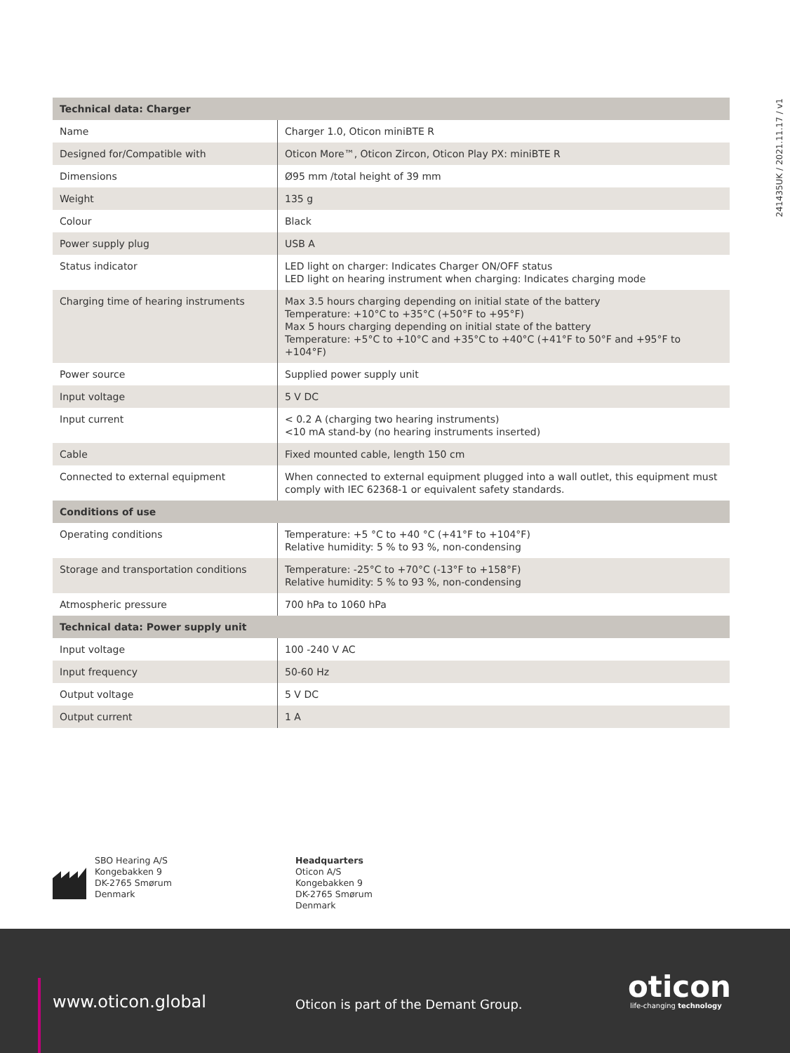241435UK / 2021.11.17 / v1
| Technical data: Charger | |
| --- | --- |
| Name | Charger 1.0, Oticon miniBTE R |
| Designed for/Compatible with | Oticon More™, Oticon Zircon, Oticon Play PX: miniBTE R |
| Dimensions | Ø95 mm /total height of 39 mm |
| Weight | 135 g |
| Colour | Black |
| Power supply plug | USB A |
| Status indicator | LED light on charger: Indicates Charger ON/OFF status LED light on hearing instrument when charging: Indicates charging mode |
| Charging time of hearing instruments | Max 3.5 hours charging depending on initial state of the battery Temperature: +10°C to +35°C (+50°F to +95°F) Max 5 hours charging depending on initial state of the battery Temperature: +5°C to +10°C and +35°C to +40°C (+41°F to 50°F and +95°F to +104°F) |
| Power source | Supplied power supply unit |
| Input voltage | 5 V DC |
| Input current | < 0.2 A (charging two hearing instruments) <10 mA stand-by (no hearing instruments inserted) |
| Cable | Fixed mounted cable, length 150 cm |
| Connected to external equipment | When connected to external equipment plugged into a wall outlet, this equipment must comply with IEC 62368-1 or equivalent safety standards. |
| Conditions of use | |
| Operating conditions | Temperature: +5 °C to +40 °C (+41°F to +104°F) Relative humidity: 5 % to 93 %, non-condensing |
| Storage and transportation conditions | Temperature: -25°C to +70°C (-13°F to +158°F) Relative humidity: 5 % to 93 %, non-condensing |
| Atmospheric pressure | 700 hPa to 1060 hPa |
| Technical data: Power supply unit | |
| Input voltage | 100 -240 V AC |
| Input frequency | 50-60 Hz |
| Output voltage | 5 V DC |
| Output current | 1 A |
SBO Hearing A/S
Kongebakken 9
DK-2765 Smørum
Denmark
Headquarters
Oticon A/S
Kongebakken 9
DK-2765 Smørum
Denmark
www.oticon.global
Oticon is part of the Demant Group.
oticon
life-changing technology